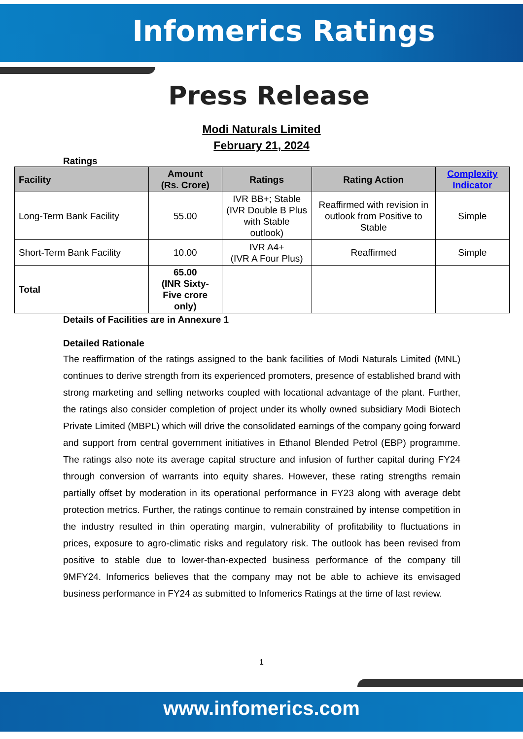Infomerics Ratings
Press Release
Modi Naturals Limited
February 21, 2024
Ratings
| Facility | Amount (Rs. Crore) | Ratings | Rating Action | Complexity Indicator |
| --- | --- | --- | --- | --- |
| Long-Term Bank Facility | 55.00 | IVR BB+; Stable (IVR Double B Plus with Stable outlook) | Reaffirmed with revision in outlook from Positive to Stable | Simple |
| Short-Term Bank Facility | 10.00 | IVR A4+ (IVR A Four Plus) | Reaffirmed | Simple |
| Total | 65.00 (INR Sixty-Five crore only) | | | |
Details of Facilities are in Annexure 1
Detailed Rationale
The reaffirmation of the ratings assigned to the bank facilities of Modi Naturals Limited (MNL) continues to derive strength from its experienced promoters, presence of established brand with strong marketing and selling networks coupled with locational advantage of the plant. Further, the ratings also consider completion of project under its wholly owned subsidiary Modi Biotech Private Limited (MBPL) which will drive the consolidated earnings of the company going forward and support from central government initiatives in Ethanol Blended Petrol (EBP) programme. The ratings also note its average capital structure and infusion of further capital during FY24 through conversion of warrants into equity shares. However, these rating strengths remain partially offset by moderation in its operational performance in FY23 along with average debt protection metrics. Further, the ratings continue to remain constrained by intense competition in the industry resulted in thin operating margin, vulnerability of profitability to fluctuations in prices, exposure to agro-climatic risks and regulatory risk. The outlook has been revised from positive to stable due to lower-than-expected business performance of the company till 9MFY24. Infomerics believes that the company may not be able to achieve its envisaged business performance in FY24 as submitted to Infomerics Ratings at the time of last review.
1
www.infomerics.com